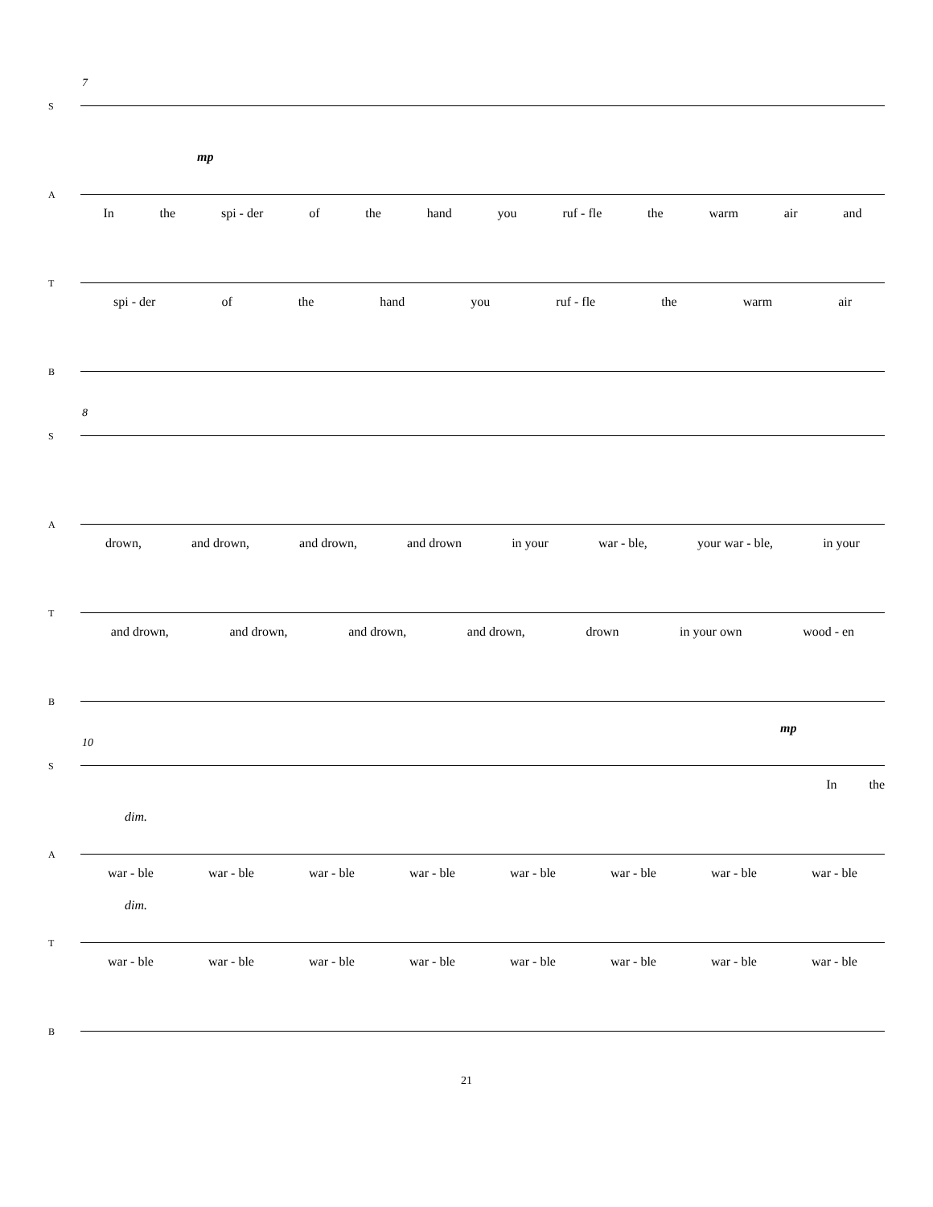7
S
A
mp
In the spi - der of the hand you ruf - fle the warm air and
T
spi - der of the hand you ruf - fle the warm air
B
8
S
A
drown, and drown, and drown, and drown in your war - ble, your war - ble, in your
T
and drown, and drown, and drown, and drown, drown in your own wood - en
B
10
S
mp
In the
A
dim.
war - ble war - ble war - ble war - ble war - ble war - ble war - ble war - ble
T
dim.
war - ble war - ble war - ble war - ble war - ble war - ble war - ble war - ble
B
21